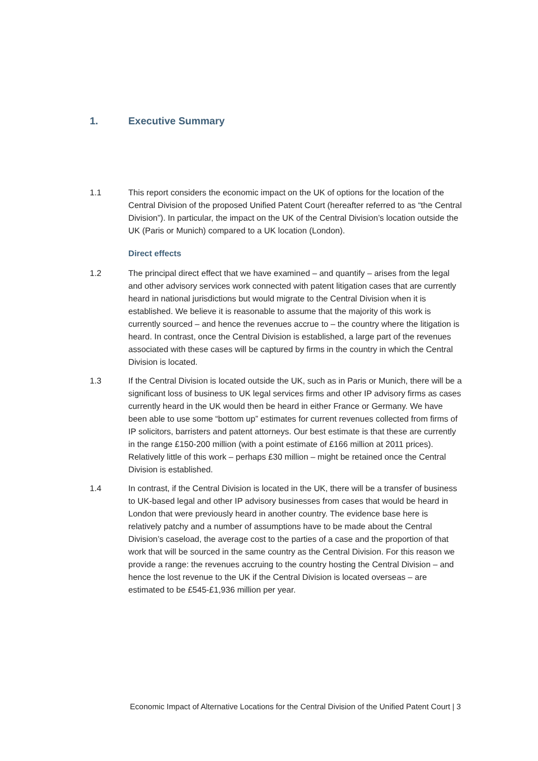1. Executive Summary
1.1 This report considers the economic impact on the UK of options for the location of the Central Division of the proposed Unified Patent Court (hereafter referred to as “the Central Division”). In particular, the impact on the UK of the Central Division’s location outside the UK (Paris or Munich) compared to a UK location (London).
Direct effects
1.2 The principal direct effect that we have examined – and quantify – arises from the legal and other advisory services work connected with patent litigation cases that are currently heard in national jurisdictions but would migrate to the Central Division when it is established. We believe it is reasonable to assume that the majority of this work is currently sourced – and hence the revenues accrue to – the country where the litigation is heard. In contrast, once the Central Division is established, a large part of the revenues associated with these cases will be captured by firms in the country in which the Central Division is located.
1.3 If the Central Division is located outside the UK, such as in Paris or Munich, there will be a significant loss of business to UK legal services firms and other IP advisory firms as cases currently heard in the UK would then be heard in either France or Germany. We have been able to use some “bottom up” estimates for current revenues collected from firms of IP solicitors, barristers and patent attorneys. Our best estimate is that these are currently in the range £150-200 million (with a point estimate of £166 million at 2011 prices). Relatively little of this work – perhaps £30 million – might be retained once the Central Division is established.
1.4 In contrast, if the Central Division is located in the UK, there will be a transfer of business to UK-based legal and other IP advisory businesses from cases that would be heard in London that were previously heard in another country. The evidence base here is relatively patchy and a number of assumptions have to be made about the Central Division’s caseload, the average cost to the parties of a case and the proportion of that work that will be sourced in the same country as the Central Division. For this reason we provide a range: the revenues accruing to the country hosting the Central Division – and hence the lost revenue to the UK if the Central Division is located overseas – are estimated to be £545-£1,936 million per year.
Economic Impact of Alternative Locations for the Central Division of the Unified Patent Court | 3